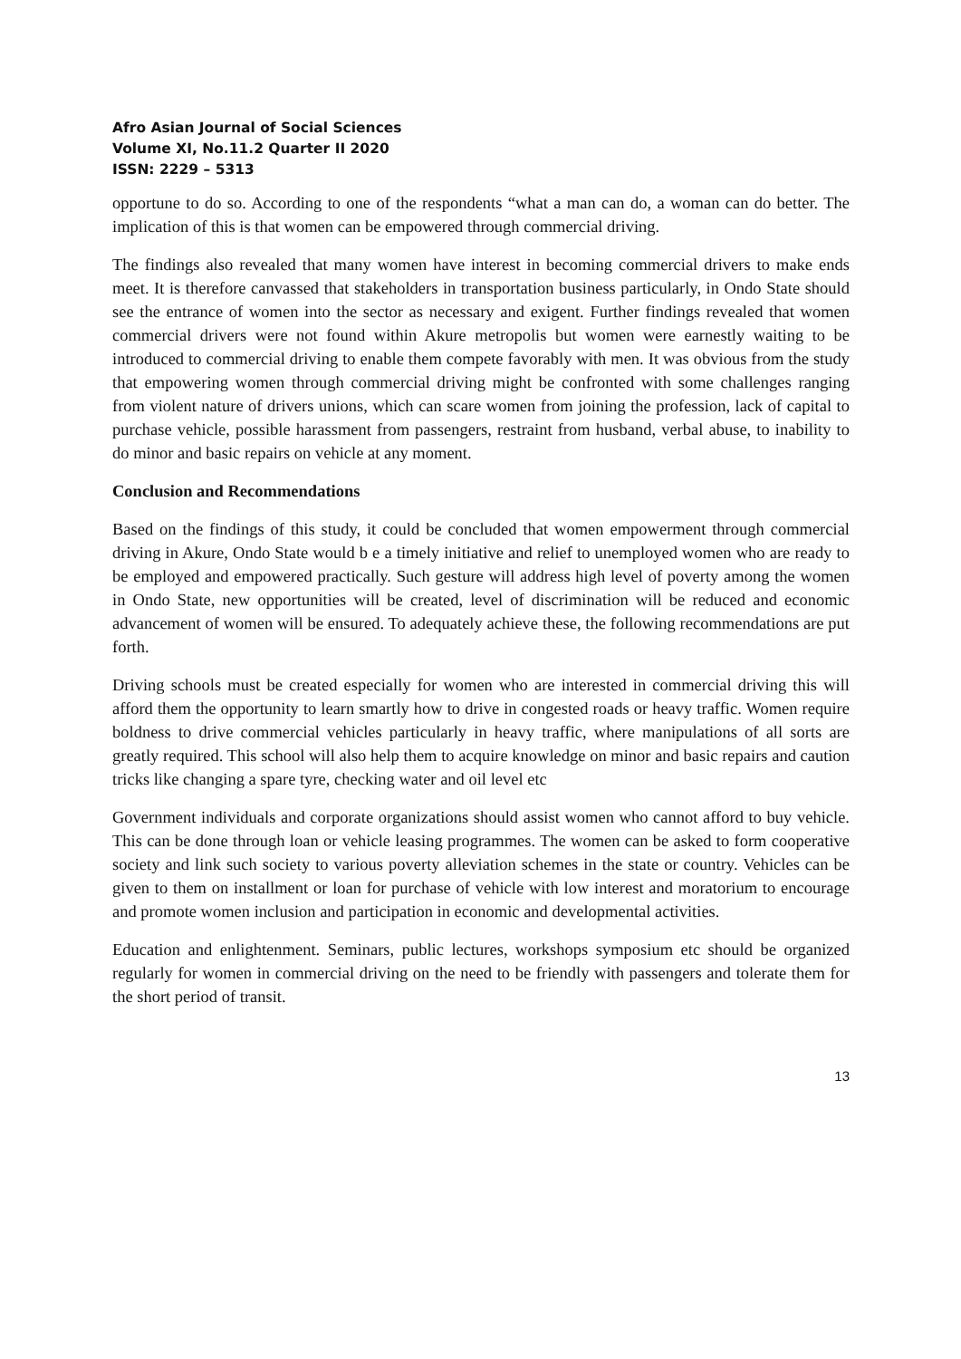Afro Asian Journal of Social Sciences
Volume XI, No.11.2 Quarter II 2020
ISSN: 2229 – 5313
opportune to do so. According to one of the respondents “what a man can do, a woman can do better. The implication of this is that women can be empowered through commercial driving.
The findings also revealed that many women have interest in becoming commercial drivers to make ends meet. It is therefore canvassed that stakeholders in transportation business particularly, in Ondo State should see the entrance of women into the sector as necessary and exigent. Further findings revealed that women commercial drivers were not found within Akure metropolis but women were earnestly waiting to be introduced to commercial driving to enable them compete favorably with men. It was obvious from the study that empowering women through commercial driving might be confronted with some challenges ranging from violent nature of drivers unions, which can scare women from joining the profession, lack of capital to purchase vehicle, possible harassment from passengers, restraint from husband, verbal abuse, to inability to do minor and basic repairs on vehicle at any moment.
Conclusion and Recommendations
Based on the findings of this study, it could be concluded that women empowerment through commercial driving in Akure, Ondo State would b e a timely initiative and relief to unemployed women who are ready to be employed and empowered practically. Such gesture will address high level of poverty among the women in Ondo State, new opportunities will be created, level of discrimination will be reduced and economic advancement of women will be ensured. To adequately achieve these, the following recommendations are put forth.
Driving schools must be created especially for women who are interested in commercial driving this will afford them the opportunity to learn smartly how to drive in congested roads or heavy traffic. Women require boldness to drive commercial vehicles particularly in heavy traffic, where manipulations of all sorts are greatly required. This school will also help them to acquire knowledge on minor and basic repairs and caution tricks like changing a spare tyre, checking water and oil level etc
Government individuals and corporate organizations should assist women who cannot afford to buy vehicle. This can be done through loan or vehicle leasing programmes. The women can be asked to form cooperative society and link such society to various poverty alleviation schemes in the state or country. Vehicles can be given to them on installment or loan for purchase of vehicle with low interest and moratorium to encourage and promote women inclusion and participation in economic and developmental activities.
Education and enlightenment. Seminars, public lectures, workshops symposium etc should be organized regularly for women in commercial driving on the need to be friendly with passengers and tolerate them for the short period of transit.
13